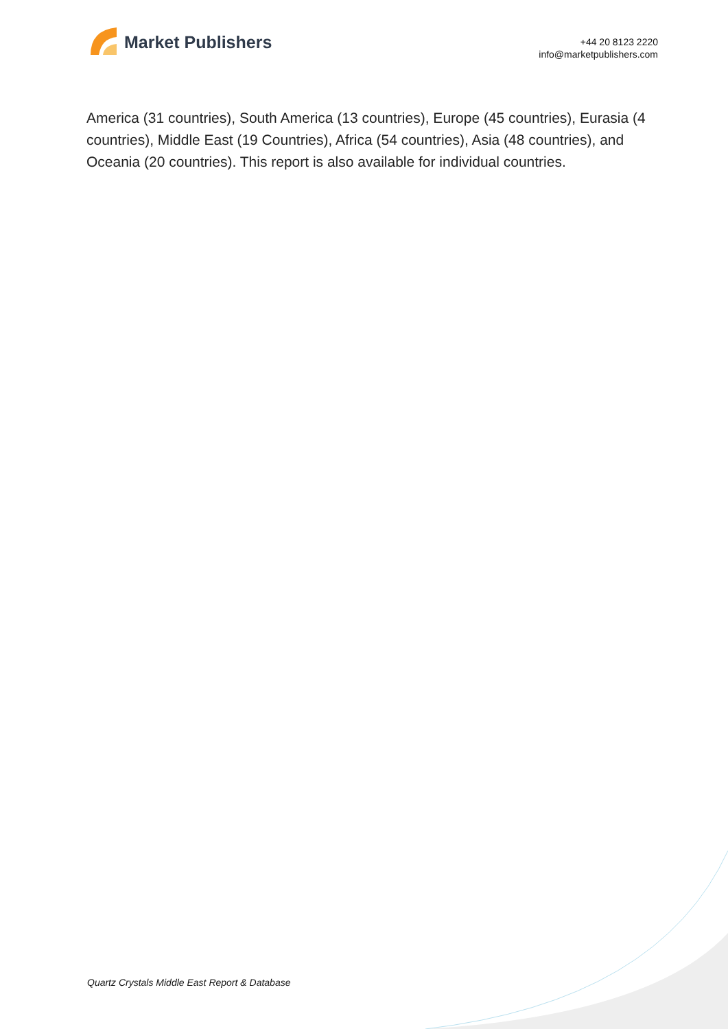Market Publishers
+44 20 8123 2220
info@marketpublishers.com
America (31 countries), South America (13 countries), Europe (45 countries), Eurasia (4 countries), Middle East (19 Countries), Africa (54 countries), Asia (48 countries), and Oceania (20 countries). This report is also available for individual countries.
Quartz Crystals Middle East Report & Database